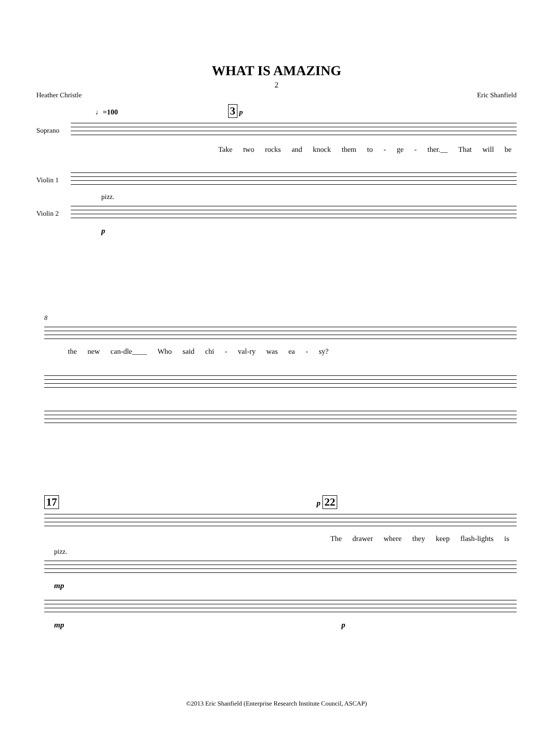WHAT IS AMAZING
2
Heather Christle Eric Shanfield
♩=100 3 p
Soprano
Take two rocks and knock them to - ge - ther.__ That will be
Violin 1
pizz.
Violin 2
p
8
the new can-dle____ Who said chi - val-ry was ea - sy?
17 p 22
The drawer where they keep flash-lights is
pizz.
mp
mp p
©2013 Eric Shanfield (Enterprise Research Institute Council, ASCAP)